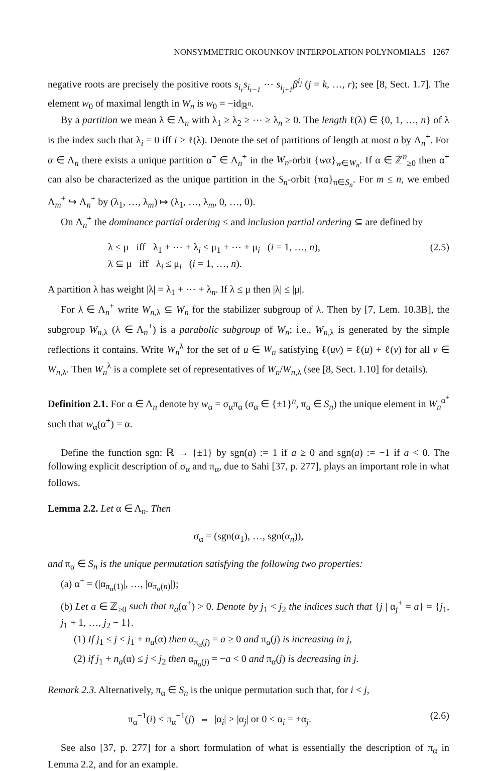NONSYMMETRIC OKOUNKOV INTERPOLATION POLYNOMIALS 1267
negative roots are precisely the positive roots s<sub>i<sub>r</sub></sub>s<sub>i<sub>r−1</sub></sub> ⋯ s<sub>i<sub>j+1</sub></sub>β<sup>i<sub>j</sub></sup> (j = k, …, r); see [8, Sect. 1.7]. The element w<sub>0</sub> of maximal length in W<sub>n</sub> is w<sub>0</sub> = −id<sub>ℝ<sup>n</sup></sub>.
By a partition we mean λ ∈ Λ<sub>n</sub> with λ<sub>1</sub> ≥ λ<sub>2</sub> ≥ ⋯ ≥ λ<sub>n</sub> ≥ 0. The length ℓ(λ) ∈ {0, 1, …, n} of λ is the index such that λ<sub>i</sub> = 0 iff i > ℓ(λ). Denote the set of partitions of length at most n by Λ<sub>n</sub><sup>+</sup>. For α ∈ Λ<sub>n</sub> there exists a unique partition α<sup>+</sup> ∈ Λ<sub>n</sub><sup>+</sup> in the W<sub>n</sub>-orbit {wα}<sub>w∈W<sub>n</sub></sub>. If α ∈ ℤ<sup>n</sup><sub>≥0</sub> then α<sup>+</sup> can also be characterized as the unique partition in the S<sub>n</sub>-orbit {πα}<sub>π∈S<sub>n</sub></sub>. For m ≤ n, we embed Λ<sub>m</sub><sup>+</sup> ↪ Λ<sub>n</sub><sup>+</sup> by (λ<sub>1</sub>, …, λ<sub>m</sub>) ↦ (λ<sub>1</sub>, …, λ<sub>m</sub>, 0, …, 0).
On Λ<sub>n</sub><sup>+</sup> the dominance partial ordering ≤ and inclusion partial ordering ⊆ are defined by
λ ≤ μ iff λ<sub>1</sub> + ⋯ + λ<sub>i</sub> ≤ μ<sub>1</sub> + ⋯ + μ<sub>i</sub> (i = 1, …, n),
λ ⊆ μ iff λ<sub>i</sub> ≤ μ<sub>i</sub> (i = 1, …, n). (2.5)
A partition λ has weight |λ| = λ<sub>1</sub> + ⋯ + λ<sub>n</sub>. If λ ≤ μ then |λ| ≤ |μ|.
For λ ∈ Λ<sub>n</sub><sup>+</sup> write W<sub>n,λ</sub> ⊆ W<sub>n</sub> for the stabilizer subgroup of λ. Then by [7, Lem. 10.3B], the subgroup W<sub>n,λ</sub> (λ ∈ Λ<sub>n</sub><sup>+</sup>) is a parabolic subgroup of W<sub>n</sub>; i.e., W<sub>n,λ</sub> is generated by the simple reflections it contains. Write W<sub>n</sub><sup>λ</sup> for the set of u ∈ W<sub>n</sub> satisfying ℓ(uv) = ℓ(u) + ℓ(v) for all v ∈ W<sub>n,λ</sub>. Then W<sub>n</sub><sup>λ</sup> is a complete set of representatives of W<sub>n</sub>/W<sub>n,λ</sub> (see [8, Sect. 1.10] for details).
Definition 2.1. For α ∈ Λ<sub>n</sub> denote by w<sub>α</sub> = σ<sub>α</sub>π<sub>α</sub> (σ<sub>α</sub> ∈ {±1}<sup>n</sup>, π<sub>α</sub> ∈ S<sub>n</sub>) the unique element in W<sub>n</sub><sup>α<sup>+</sup></sup> such that w<sub>α</sub>(α<sup>+</sup>) = α.
Define the function sgn: ℝ → {±1} by sgn(a) := 1 if a ≥ 0 and sgn(a) := −1 if a < 0. The following explicit description of σ<sub>α</sub> and π<sub>α</sub>, due to Sahi [37, p. 277], plays an important role in what follows.
Lemma 2.2. Let α ∈ Λ<sub>n</sub>. Then
σ<sub>α</sub> = (sgn(α<sub>1</sub>), …, sgn(α<sub>n</sub>)),
and π<sub>α</sub> ∈ S<sub>n</sub> is the unique permutation satisfying the following two properties:
(a) α<sup>+</sup> = (|α<sub>π<sub>α</sub>(1)</sub>|, …, |α<sub>π<sub>α</sub>(n)</sub>|);
(b) Let a ∈ ℤ<sub>≥0</sub> such that n<sub>a</sub>(α<sup>+</sup>) > 0. Denote by j<sub>1</sub> < j<sub>2</sub> the indices such that {j | α<sub>j</sub><sup>+</sup> = a} = {j<sub>1</sub>, j<sub>1</sub> + 1, …, j<sub>2</sub> − 1}.
(1) If j<sub>1</sub> ≤ j < j<sub>1</sub> + n<sub>a</sub>(α) then α<sub>π<sub>α</sub>(j)</sub> = a ≥ 0 and π<sub>α</sub>(j) is increasing in j,
(2) if j<sub>1</sub> + n<sub>a</sub>(α) ≤ j < j<sub>2</sub> then α<sub>π<sub>α</sub>(j)</sub> = −a < 0 and π<sub>α</sub>(j) is decreasing in j.
Remark 2.3. Alternatively, π<sub>α</sub> ∈ S<sub>n</sub> is the unique permutation such that, for i < j,
π<sub>α</sub><sup>−1</sup>(i) < π<sub>α</sub><sup>−1</sup>(j) ⇔ |α<sub>i</sub>| > |α<sub>j</sub>| or 0 ≤ α<sub>i</sub> = ±α<sub>j</sub>. (2.6)
See also [37, p. 277] for a short formulation of what is essentially the description of π<sub>α</sub> in Lemma 2.2, and for an example.